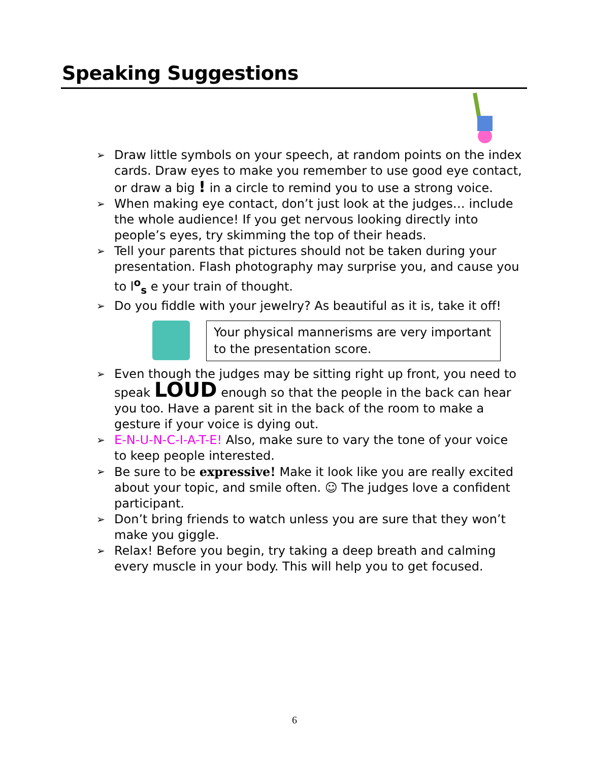Speaking Suggestions
➢ Draw little symbols on your speech, at random points on the index cards. Draw eyes to make you remember to use good eye contact, or draw a big ! in a circle to remind you to use a strong voice.
➢ When making eye contact, don’t just look at the judges… include the whole audience! If you get nervous looking directly into people’s eyes, try skimming the top of their heads.
➢ Tell your parents that pictures should not be taken during your presentation. Flash photography may surprise you, and cause you to l<sup>o</sup><sub>s</sub> e your train of thought.
➢ Do you fiddle with your jewelry? As beautiful as it is, take it off!
Your physical mannerisms are very important to the presentation score.
➢ Even though the judges may be sitting right up front, you need to speak LOUD enough so that the people in the back can hear you too. Have a parent sit in the back of the room to make a gesture if your voice is dying out.
➢ E-N-U-N-C-I-A-T-E! Also, make sure to vary the tone of your voice to keep people interested.
➢ Be sure to be expressive! Make it look like you are really excited about your topic, and smile often. ☺ The judges love a confident participant.
➢ Don’t bring friends to watch unless you are sure that they won’t make you giggle.
➢ Relax! Before you begin, try taking a deep breath and calming every muscle in your body. This will help you to get focused.
6